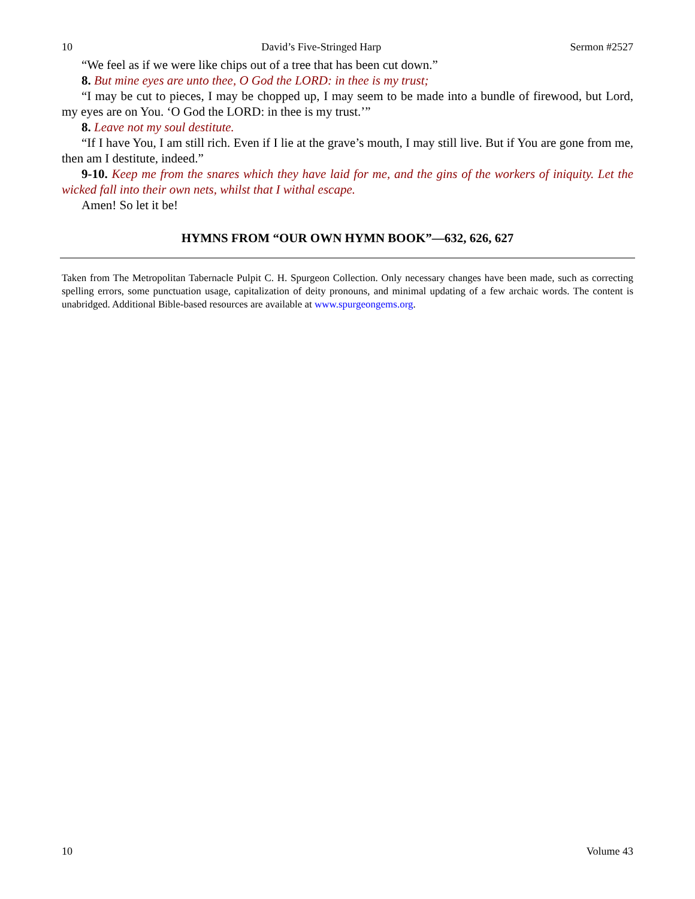10 David’s Five-Stringed Harp Sermon #2527
“We feel as if we were like chips out of a tree that has been cut down.”
8. But mine eyes are unto thee, O God the LORD: in thee is my trust;
“I may be cut to pieces, I may be chopped up, I may seem to be made into a bundle of firewood, but Lord, my eyes are on You. ‘O God the LORD: in thee is my trust.’”
8. Leave not my soul destitute.
“If I have You, I am still rich. Even if I lie at the grave’s mouth, I may still live. But if You are gone from me, then am I destitute, indeed.”
9-10. Keep me from the snares which they have laid for me, and the gins of the workers of iniquity. Let the wicked fall into their own nets, whilst that I withal escape.
Amen! So let it be!
HYMNS FROM “OUR OWN HYMN BOOK”—632, 626, 627
Taken from The Metropolitan Tabernacle Pulpit C. H. Spurgeon Collection. Only necessary changes have been made, such as correcting spelling errors, some punctuation usage, capitalization of deity pronouns, and minimal updating of a few archaic words. The content is unabridged. Additional Bible-based resources are available at www.spurgeongems.org.
10 Volume 43